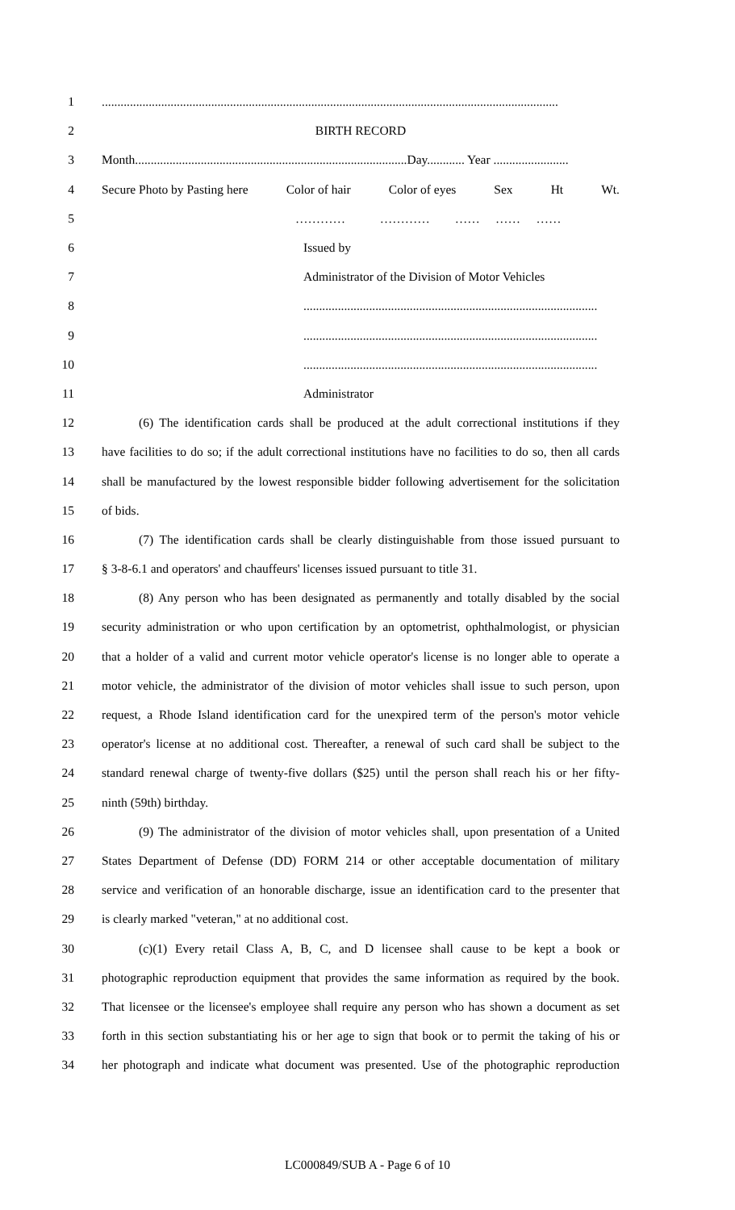1..................................................................................................................................................
2 BIRTH RECORD
3 Month.......................................................................................Day............ Year ........................
4 Secure Photo by Pasting here Color of hair Color of eyes Sex Ht Wt.
5 ………… ………… …… …… ……
6 Issued by
7 Administrator of the Division of Motor Vehicles
8..............................................................................................
9..............................................................................................
10..............................................................................................
11 Administrator
12 (6) The identification cards shall be produced at the adult correctional institutions if they
13 have facilities to do so; if the adult correctional institutions have no facilities to do so, then all cards
14 shall be manufactured by the lowest responsible bidder following advertisement for the solicitation
15 of bids.
16 (7) The identification cards shall be clearly distinguishable from those issued pursuant to
17 § 3-8-6.1 and operators' and chauffeurs' licenses issued pursuant to title 31.
18 (8) Any person who has been designated as permanently and totally disabled by the social
19 security administration or who upon certification by an optometrist, ophthalmologist, or physician
20 that a holder of a valid and current motor vehicle operator's license is no longer able to operate a
21 motor vehicle, the administrator of the division of motor vehicles shall issue to such person, upon
22 request, a Rhode Island identification card for the unexpired term of the person's motor vehicle
23 operator's license at no additional cost. Thereafter, a renewal of such card shall be subject to the
24 standard renewal charge of twenty-five dollars ($25) until the person shall reach his or her fifty-
25 ninth (59th) birthday.
26 (9) The administrator of the division of motor vehicles shall, upon presentation of a United
27 States Department of Defense (DD) FORM 214 or other acceptable documentation of military
28 service and verification of an honorable discharge, issue an identification card to the presenter that
29 is clearly marked "veteran," at no additional cost.
30 (c)(1) Every retail Class A, B, C, and D licensee shall cause to be kept a book or
31 photographic reproduction equipment that provides the same information as required by the book.
32 That licensee or the licensee's employee shall require any person who has shown a document as set
33 forth in this section substantiating his or her age to sign that book or to permit the taking of his or
34 her photograph and indicate what document was presented. Use of the photographic reproduction
LC000849/SUB A - Page 6 of 10